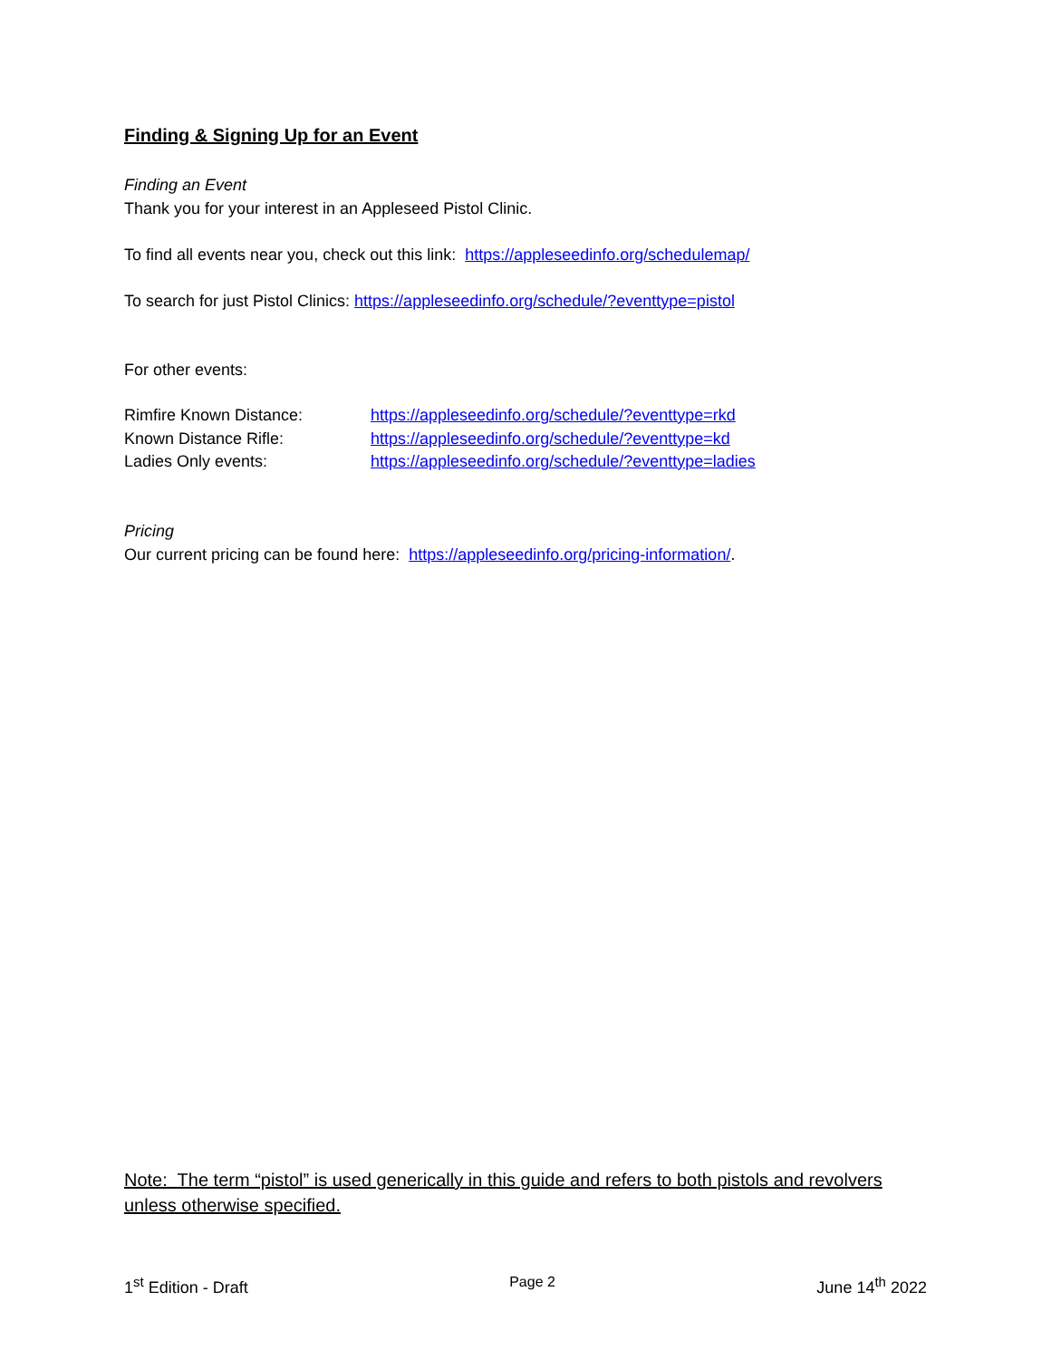Finding & Signing Up for an Event
Finding an Event
Thank you for your interest in an Appleseed Pistol Clinic.
To find all events near you, check out this link: https://appleseedinfo.org/schedulemap/
To search for just Pistol Clinics: https://appleseedinfo.org/schedule/?eventtype=pistol
For other events:
Rimfire Known Distance: https://appleseedinfo.org/schedule/?eventtype=rkd
Known Distance Rifle: https://appleseedinfo.org/schedule/?eventtype=kd
Ladies Only events: https://appleseedinfo.org/schedule/?eventtype=ladies
Pricing
Our current pricing can be found here: https://appleseedinfo.org/pricing-information/.
Note: The term “pistol” is used generically in this guide and refers to both pistols and revolvers unless otherwise specified.
1<sup>st</sup> Edition - Draft Page 2 June 14<sup>th</sup> 2022